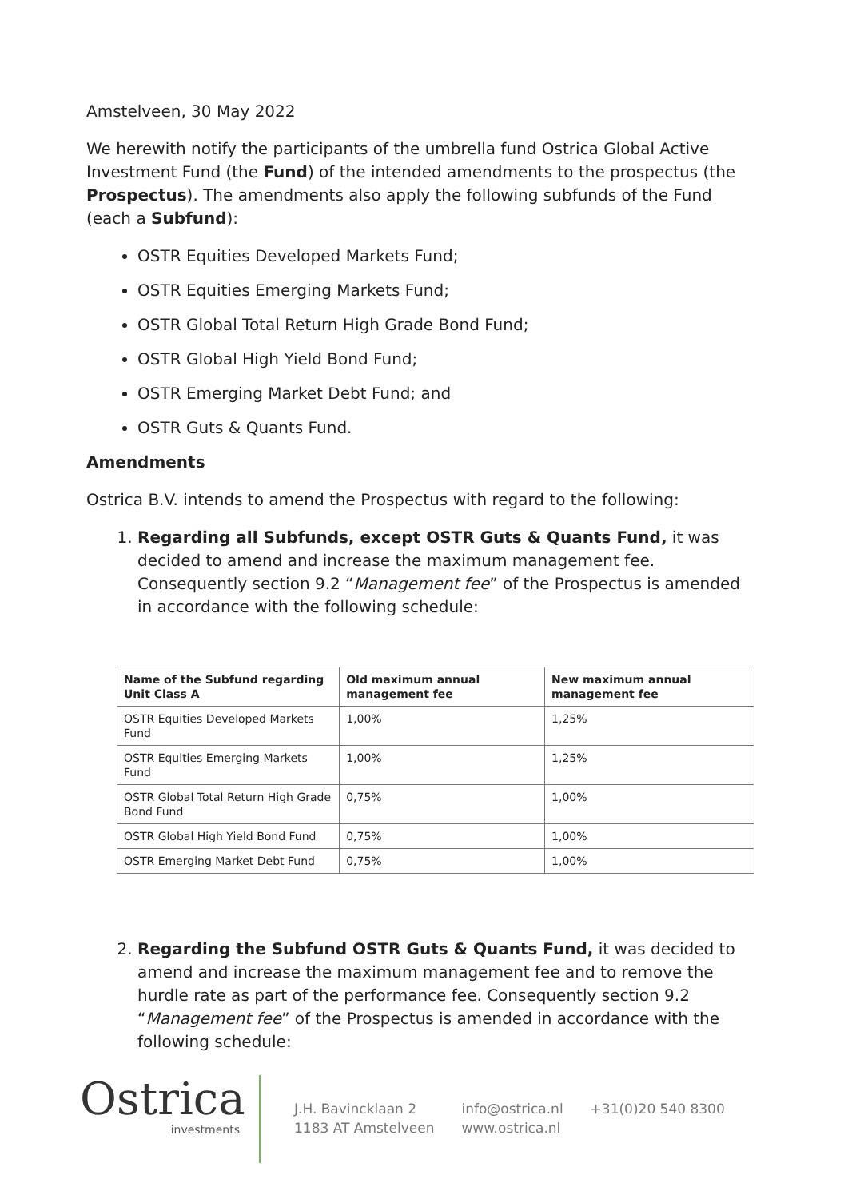Amstelveen, 30 May 2022
We herewith notify the participants of the umbrella fund Ostrica Global Active Investment Fund (the Fund) of the intended amendments to the prospectus (the Prospectus). The amendments also apply the following subfunds of the Fund (each a Subfund):
OSTR Equities Developed Markets Fund;
OSTR Equities Emerging Markets Fund;
OSTR Global Total Return High Grade Bond Fund;
OSTR Global High Yield Bond Fund;
OSTR Emerging Market Debt Fund; and
OSTR Guts & Quants Fund.
Amendments
Ostrica B.V. intends to amend the Prospectus with regard to the following:
1. Regarding all Subfunds, except OSTR Guts & Quants Fund, it was decided to amend and increase the maximum management fee. Consequently section 9.2 “Management fee” of the Prospectus is amended in accordance with the following schedule:
| Name of the Subfund regarding Unit Class A | Old maximum annual management fee | New maximum annual management fee |
| --- | --- | --- |
| OSTR Equities Developed Markets Fund | 1,00% | 1,25% |
| OSTR Equities Emerging Markets Fund | 1,00% | 1,25% |
| OSTR Global Total Return High Grade Bond Fund | 0,75% | 1,00% |
| OSTR Global High Yield Bond Fund | 0,75% | 1,00% |
| OSTR Emerging Market Debt Fund | 0,75% | 1,00% |
2. Regarding the Subfund OSTR Guts & Quants Fund, it was decided to amend and increase the maximum management fee and to remove the hurdle rate as part of the performance fee. Consequently section 9.2 “Management fee” of the Prospectus is amended in accordance with the following schedule:
Ostrica
investments
J.H. Bavincklaan 2
1183 AT Amstelveen
info@ostrica.nl
www.ostrica.nl
+31(0)20 540 8300